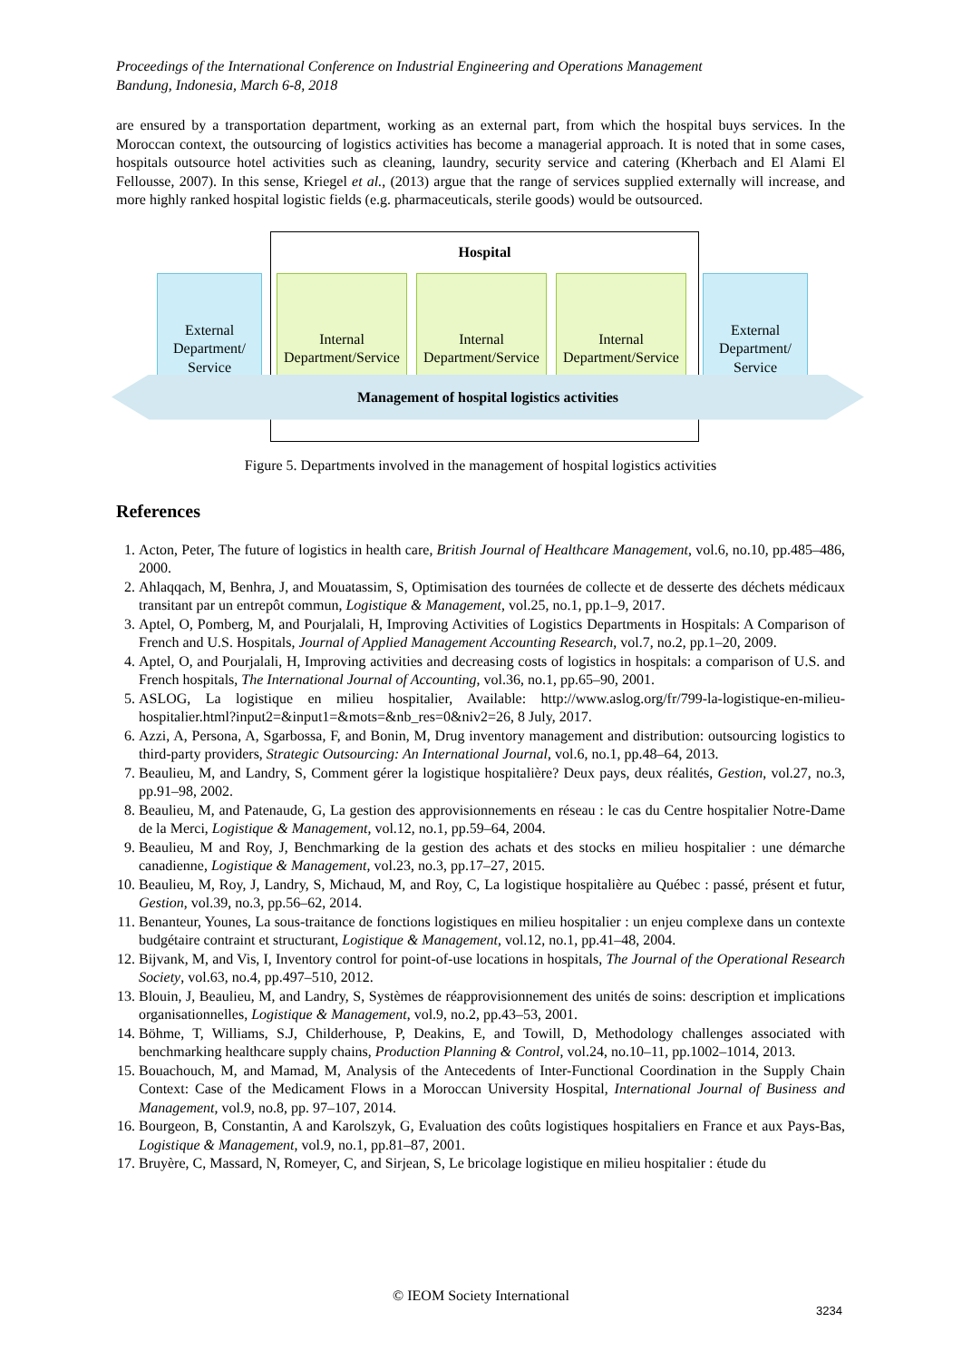Proceedings of the International Conference on Industrial Engineering and Operations Management
Bandung, Indonesia, March 6-8, 2018
are ensured by a transportation department, working as an external part, from which the hospital buys services. In the Moroccan context, the outsourcing of logistics activities has become a managerial approach. It is noted that in some cases, hospitals outsource hotel activities such as cleaning, laundry, security service and catering (Kherbach and El Alami El Fellousse, 2007). In this sense, Kriegel et al., (2013) argue that the range of services supplied externally will increase, and more highly ranked hospital logistic fields (e.g. pharmaceuticals, sterile goods) would be outsourced.
Hospital
External Department/ Service
Internal Department/Service
Internal Department/Service
Internal Department/Service
External Department/ Service
Management of hospital logistics activities
Figure 5. Departments involved in the management of hospital logistics activities
References
1. Acton, Peter, The future of logistics in health care, British Journal of Healthcare Management, vol.6, no.10, pp.485–486, 2000.
2. Ahlaqqach, M, Benhra, J, and Mouatassim, S, Optimisation des tournées de collecte et de desserte des déchets médicaux transitant par un entrepôt commun, Logistique & Management, vol.25, no.1, pp.1–9, 2017.
3. Aptel, O, Pomberg, M, and Pourjalali, H, Improving Activities of Logistics Departments in Hospitals: A Comparison of French and U.S. Hospitals, Journal of Applied Management Accounting Research, vol.7, no.2, pp.1–20, 2009.
4. Aptel, O, and Pourjalali, H, Improving activities and decreasing costs of logistics in hospitals: a comparison of U.S. and French hospitals, The International Journal of Accounting, vol.36, no.1, pp.65–90, 2001.
5. ASLOG, La logistique en milieu hospitalier, Available: http://www.aslog.org/fr/799-la-logistique-en-milieu-hospitalier.html?input2=&input1=&mots=&nb_res=0&niv2=26, 8 July, 2017.
6. Azzi, A, Persona, A, Sgarbossa, F, and Bonin, M, Drug inventory management and distribution: outsourcing logistics to third-party providers, Strategic Outsourcing: An International Journal, vol.6, no.1, pp.48–64, 2013.
7. Beaulieu, M, and Landry, S, Comment gérer la logistique hospitalière? Deux pays, deux réalités, Gestion, vol.27, no.3, pp.91–98, 2002.
8. Beaulieu, M, and Patenaude, G, La gestion des approvisionnements en réseau : le cas du Centre hospitalier Notre-Dame de la Merci, Logistique & Management, vol.12, no.1, pp.59–64, 2004.
9. Beaulieu, M and Roy, J, Benchmarking de la gestion des achats et des stocks en milieu hospitalier : une démarche canadienne, Logistique & Management, vol.23, no.3, pp.17–27, 2015.
10. Beaulieu, M, Roy, J, Landry, S, Michaud, M, and Roy, C, La logistique hospitalière au Québec : passé, présent et futur, Gestion, vol.39, no.3, pp.56–62, 2014.
11. Benanteur, Younes, La sous-traitance de fonctions logistiques en milieu hospitalier : un enjeu complexe dans un contexte budgétaire contraint et structurant, Logistique & Management, vol.12, no.1, pp.41–48, 2004.
12. Bijvank, M, and Vis, I, Inventory control for point-of-use locations in hospitals, The Journal of the Operational Research Society, vol.63, no.4, pp.497–510, 2012.
13. Blouin, J, Beaulieu, M, and Landry, S, Systèmes de réapprovisionnement des unités de soins: description et implications organisationnelles, Logistique & Management, vol.9, no.2, pp.43–53, 2001.
14. Böhme, T, Williams, S.J, Childerhouse, P, Deakins, E, and Towill, D, Methodology challenges associated with benchmarking healthcare supply chains, Production Planning & Control, vol.24, no.10–11, pp.1002–1014, 2013.
15. Bouachouch, M, and Mamad, M, Analysis of the Antecedents of Inter-Functional Coordination in the Supply Chain Context: Case of the Medicament Flows in a Moroccan University Hospital, International Journal of Business and Management, vol.9, no.8, pp. 97–107, 2014.
16. Bourgeon, B, Constantin, A and Karolszyk, G, Evaluation des coûts logistiques hospitaliers en France et aux Pays-Bas, Logistique & Management, vol.9, no.1, pp.81–87, 2001.
17. Bruyère, C, Massard, N, Romeyer, C, and Sirjean, S, Le bricolage logistique en milieu hospitalier : étude du
© IEOM Society International
3234